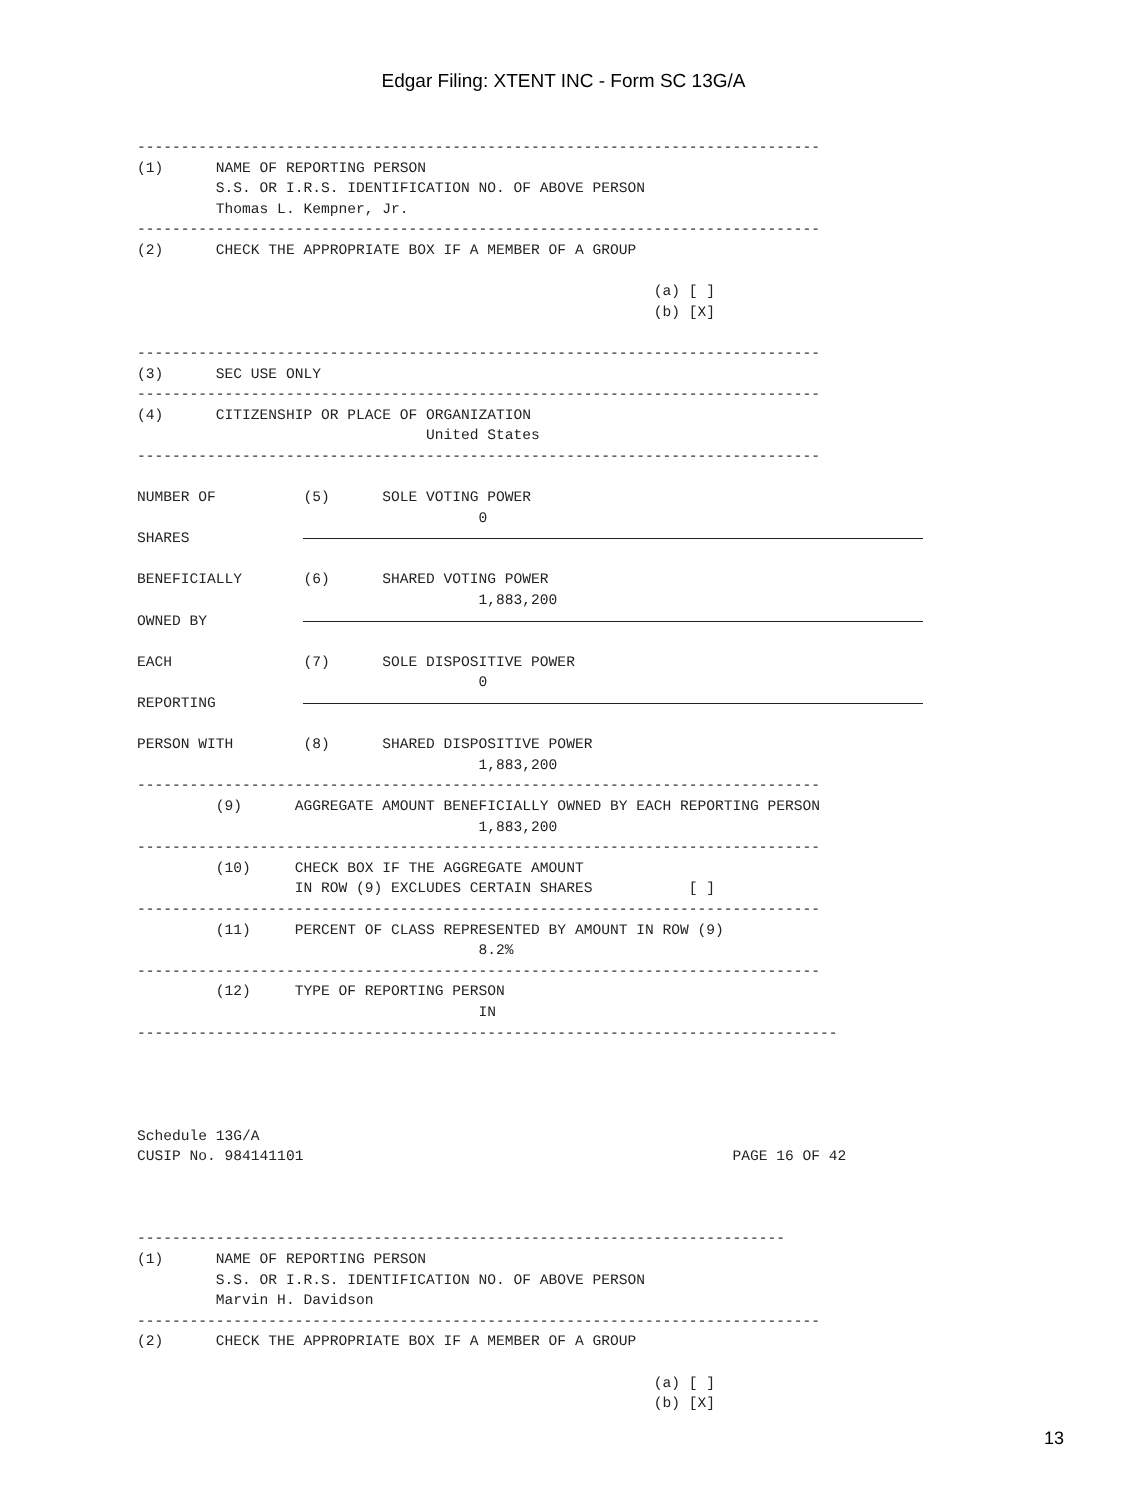Edgar Filing: XTENT INC - Form SC 13G/A
------------------------------------------------------------------------------
(1)      NAME OF REPORTING PERSON
         S.S. OR I.R.S. IDENTIFICATION NO. OF ABOVE PERSON
         Thomas L. Kempner, Jr.
------------------------------------------------------------------------------
(2)      CHECK THE APPROPRIATE BOX IF A MEMBER OF A GROUP

                                                           (a) [ ]
                                                           (b) [X]

------------------------------------------------------------------------------
(3)      SEC USE ONLY
------------------------------------------------------------------------------
(4)      CITIZENSHIP OR PLACE OF ORGANIZATION
                                 United States
------------------------------------------------------------------------------

NUMBER OF          (5)      SOLE VOTING POWER
                                       0
SHARES             

BENEFICIALLY       (6)      SHARED VOTING POWER
                                       1,883,200
OWNED BY           

EACH               (7)      SOLE DISPOSITIVE POWER
                                       0
REPORTING          

PERSON WITH        (8)      SHARED DISPOSITIVE POWER
                                       1,883,200
------------------------------------------------------------------------------
         (9)      AGGREGATE AMOUNT BENEFICIALLY OWNED BY EACH REPORTING PERSON
                                       1,883,200
------------------------------------------------------------------------------
         (10)     CHECK BOX IF THE AGGREGATE AMOUNT
                  IN ROW (9) EXCLUDES CERTAIN SHARES           [ ]
------------------------------------------------------------------------------
         (11)     PERCENT OF CLASS REPRESENTED BY AMOUNT IN ROW (9)
                                       8.2%
------------------------------------------------------------------------------
         (12)     TYPE OF REPORTING PERSON
                                       IN
--------------------------------------------------------------------------------




Schedule 13G/A
CUSIP No. 984141101                                                 PAGE 16 OF 42



--------------------------------------------------------------------------
(1)      NAME OF REPORTING PERSON
         S.S. OR I.R.S. IDENTIFICATION NO. OF ABOVE PERSON
         Marvin H. Davidson
------------------------------------------------------------------------------
(2)      CHECK THE APPROPRIATE BOX IF A MEMBER OF A GROUP

                                                           (a) [ ]
                                                           (b) [X]
13